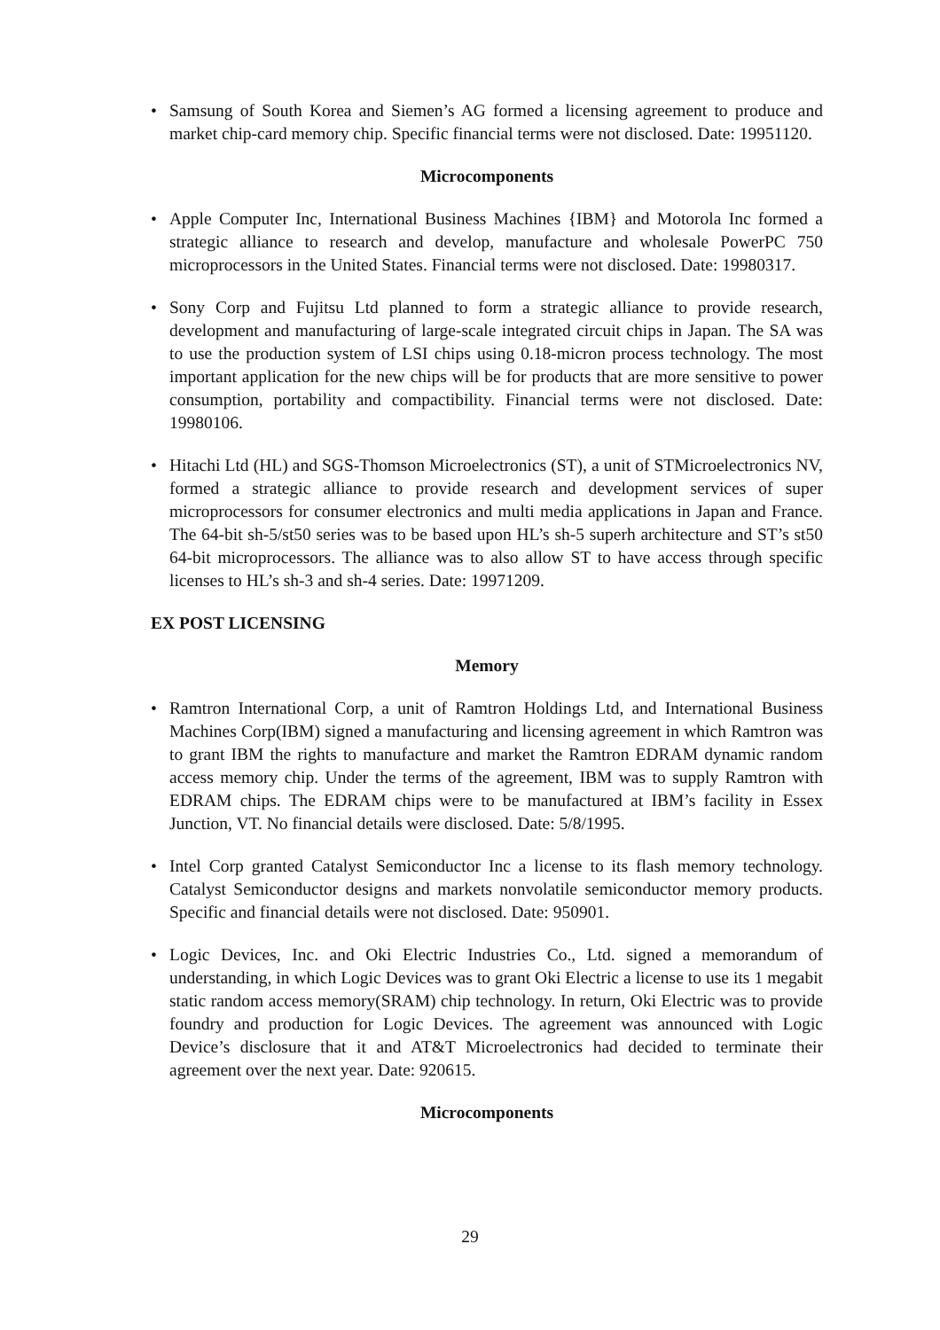• Samsung of South Korea and Siemen’s AG formed a licensing agreement to produce and market chip-card memory chip. Specific financial terms were not disclosed. Date: 19951120.
Microcomponents
• Apple Computer Inc, International Business Machines {IBM} and Motorola Inc formed a strategic alliance to research and develop, manufacture and wholesale PowerPC 750 microprocessors in the United States. Financial terms were not disclosed. Date: 19980317.
• Sony Corp and Fujitsu Ltd planned to form a strategic alliance to provide research, development and manufacturing of large-scale integrated circuit chips in Japan. The SA was to use the production system of LSI chips using 0.18-micron process technology. The most important application for the new chips will be for products that are more sensitive to power consumption, portability and compactibility. Financial terms were not disclosed. Date: 19980106.
• Hitachi Ltd (HL) and SGS-Thomson Microelectronics (ST), a unit of STMicroelectronics NV, formed a strategic alliance to provide research and development services of super microprocessors for consumer electronics and multi media applications in Japan and France. The 64-bit sh-5/st50 series was to be based upon HL’s sh-5 superh architecture and ST’s st50 64-bit microprocessors. The alliance was to also allow ST to have access through specific licenses to HL’s sh-3 and sh-4 series. Date: 19971209.
EX POST LICENSING
Memory
• Ramtron International Corp, a unit of Ramtron Holdings Ltd, and International Business Machines Corp(IBM) signed a manufacturing and licensing agreement in which Ramtron was to grant IBM the rights to manufacture and market the Ramtron EDRAM dynamic random access memory chip. Under the terms of the agreement, IBM was to supply Ramtron with EDRAM chips. The EDRAM chips were to be manufactured at IBM’s facility in Essex Junction, VT. No financial details were disclosed. Date: 5/8/1995.
• Intel Corp granted Catalyst Semiconductor Inc a license to its flash memory technology. Catalyst Semiconductor designs and markets nonvolatile semiconductor memory products. Specific and financial details were not disclosed. Date: 950901.
• Logic Devices, Inc. and Oki Electric Industries Co., Ltd. signed a memorandum of understanding, in which Logic Devices was to grant Oki Electric a license to use its 1 megabit static random access memory(SRAM) chip technology. In return, Oki Electric was to provide foundry and production for Logic Devices. The agreement was announced with Logic Device’s disclosure that it and AT&T Microelectronics had decided to terminate their agreement over the next year. Date: 920615.
Microcomponents
29